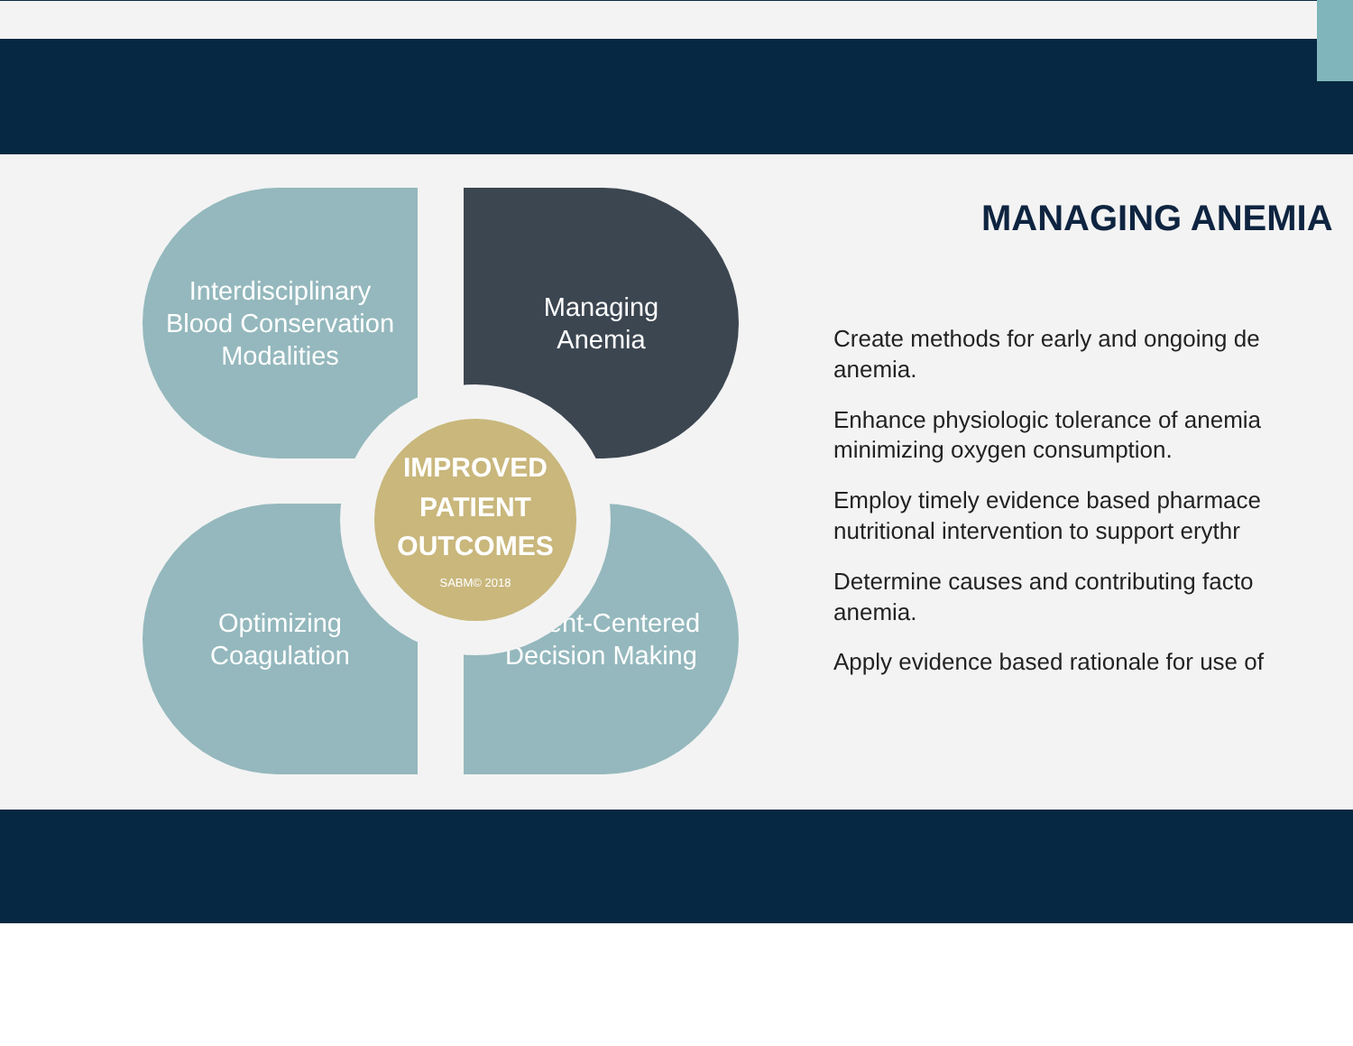Interdisciplinary
Blood Conservation
Modalities
Managing
Anemia
Optimizing
Coagulation
Patient-Centered
Decision Making
IMPROVED
PATIENT
OUTCOMES
SABM© 2018
MANAGING ANEMIA
Create methods for early and ongoing de
anemia.
Enhance physiologic tolerance of anemia
minimizing oxygen consumption.
Employ timely evidence based pharmace
nutritional intervention to support erythr
Determine causes and contributing facto
anemia.
Apply evidence based rationale for use of